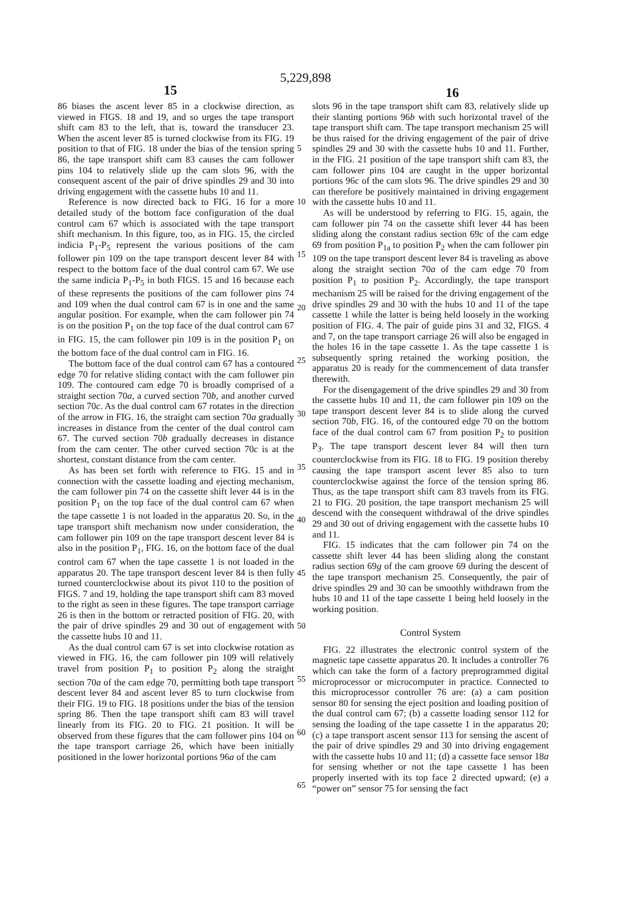15
5,229,898
16
86 biases the ascent lever 85 in a clockwise direction, as viewed in FIGS. 18 and 19, and so urges the tape transport shift cam 83 to the left, that is, toward the transducer 23. When the ascent lever 85 is turned clockwise from its FIG. 19 position to that of FIG. 18 under the bias of the tension spring 86, the tape transport shift cam 83 causes the cam follower pins 104 to relatively slide up the cam slots 96, with the consequent ascent of the pair of drive spindles 29 and 30 into driving engagement with the cassette hubs 10 and 11.
Reference is now directed back to FIG. 16 for a more detailed study of the bottom face configuration of the dual control cam 67 which is associated with the tape transport shift mechanism. In this figure, too, as in FIG. 15, the circled indicia P<sub>1</sub>-P<sub>5</sub> represent the various positions of the cam follower pin 109 on the tape transport descent lever 84 with respect to the bottom face of the dual control cam 67. We use the same indicia P<sub>1</sub>-P<sub>5</sub> in both FIGS. 15 and 16 because each of these represents the positions of the cam follower pins 74 and 109 when the dual control cam 67 is in one and the same angular position. For example, when the cam follower pin 74 is on the position P<sub>1</sub> on the top face of the dual control cam 67 in FIG. 15, the cam follower pin 109 is in the position P<sub>1</sub> on the bottom face of the dual control cam in FIG. 16.
The bottom face of the dual control cam 67 has a contoured edge 70 for relative sliding contact with the cam follower pin 109. The contoured cam edge 70 is broadly comprised of a straight section 70a, a curved section 70b, and another curved section 70c. As the dual control cam 67 rotates in the direction of the arrow in FIG. 16, the straight cam section 70a gradually increases in distance from the center of the dual control cam 67. The curved section 70b gradually decreases in distance from the cam center. The other curved section 70c is at the shortest, constant distance from the cam center.
As has been set forth with reference to FIG. 15 and in connection with the cassette loading and ejecting mechanism, the cam follower pin 74 on the cassette shift lever 44 is in the position P<sub>1</sub> on the top face of the dual control cam 67 when the tape cassette 1 is not loaded in the apparatus 20. So, in the tape transport shift mechanism now under consideration, the cam follower pin 109 on the tape transport descent lever 84 is also in the position P<sub>1</sub>, FIG. 16, on the bottom face of the dual control cam 67 when the tape cassette 1 is not loaded in the apparatus 20. The tape transport descent lever 84 is then fully turned counterclockwise about its pivot 110 to the position of FIGS. 7 and 19, holding the tape transport shift cam 83 moved to the right as seen in these figures. The tape transport carriage 26 is then in the bottom or retracted position of FIG. 20, with the pair of drive spindles 29 and 30 out of engagement with the cassette hubs 10 and 11.
As the dual control cam 67 is set into clockwise rotation as viewed in FIG. 16, the cam follower pin 109 will relatively travel from position P<sub>1</sub> to position P<sub>2</sub> along the straight section 70a of the cam edge 70, permitting both tape transport descent lever 84 and ascent lever 85 to turn clockwise from their FIG. 19 to FIG. 18 positions under the bias of the tension spring 86. Then the tape transport shift cam 83 will travel linearly from its FIG. 20 to FIG. 21 position. It will be observed from these figures that the cam follower pins 104 on the tape transport carriage 26, which have been initially positioned in the lower horizontal portions 96a of the cam
slots 96 in the tape transport shift cam 83, relatively slide up their slanting portions 96b with such horizontal travel of the tape transport shift cam. The tape transport mechanism 25 will be thus raised for the driving engagement of the pair of drive spindles 29 and 30 with the cassette hubs 10 and 11. Further, in the FIG. 21 position of the tape transport shift cam 83, the cam follower pins 104 are caught in the upper horizontal portions 96c of the cam slots 96. The drive spindles 29 and 30 can therefore be positively maintained in driving engagement with the cassette hubs 10 and 11.
As will be understood by referring to FIG. 15, again, the cam follower pin 74 on the cassette shift lever 44 has been sliding along the constant radius section 69c of the cam edge 69 from position P<sub>1a</sub> to position P<sub>2</sub> when the cam follower pin 109 on the tape transport descent lever 84 is traveling as above along the straight section 70a of the cam edge 70 from position P<sub>1</sub> to position P<sub>2</sub>. Accordingly, the tape transport mechanism 25 will be raised for the driving engagement of the drive spindles 29 and 30 with the hubs 10 and 11 of the tape cassette 1 while the latter is being held loosely in the working position of FIG. 4. The pair of guide pins 31 and 32, FIGS. 4 and 7, on the tape transport carriage 26 will also be engaged in the holes 16 in the tape cassette 1. As the tape cassette 1 is subsequently spring retained the working position, the apparatus 20 is ready for the commencement of data transfer therewith.
For the disengagement of the drive spindles 29 and 30 from the cassette hubs 10 and 11, the cam follower pin 109 on the tape transport descent lever 84 is to slide along the curved section 70b, FIG. 16, of the contoured edge 70 on the bottom face of the dual control cam 67 from position P<sub>2</sub> to position P<sub>3</sub>. The tape transport descent lever 84 will then turn counterclockwise from its FIG. 18 to FIG. 19 position thereby causing the tape transport ascent lever 85 also to turn counterclockwise against the force of the tension spring 86. Thus, as the tape transport shift cam 83 travels from its FIG. 21 to FIG. 20 position, the tape transport mechanism 25 will descend with the consequent withdrawal of the drive spindles 29 and 30 out of driving engagement with the cassette hubs 10 and 11.
FIG. 15 indicates that the cam follower pin 74 on the cassette shift lever 44 has been sliding along the constant radius section 69g of the cam groove 69 during the descent of the tape transport mechanism 25. Consequently, the pair of drive spindles 29 and 30 can be smoothly withdrawn from the hubs 10 and 11 of the tape cassette 1 being held loosely in the working position.
Control System
FIG. 22 illustrates the electronic control system of the magnetic tape cassette apparatus 20. It includes a controller 76 which can take the form of a factory preprogrammed digital microprocessor or microcomputer in practice. Connected to this microprocessor controller 76 are: (a) a cam position sensor 80 for sensing the eject position and loading position of the dual control cam 67; (b) a cassette loading sensor 112 for sensing the loading of the tape cassette 1 in the apparatus 20; (c) a tape transport ascent sensor 113 for sensing the ascent of the pair of drive spindles 29 and 30 into driving engagement with the cassette hubs 10 and 11; (d) a cassette face sensor 18a for sensing whether or not the tape cassette 1 has been properly inserted with its top face 2 directed upward; (e) a “power on” sensor 75 for sensing the fact
5
10
15
20
25
30
35
40
45
50
55
60
65